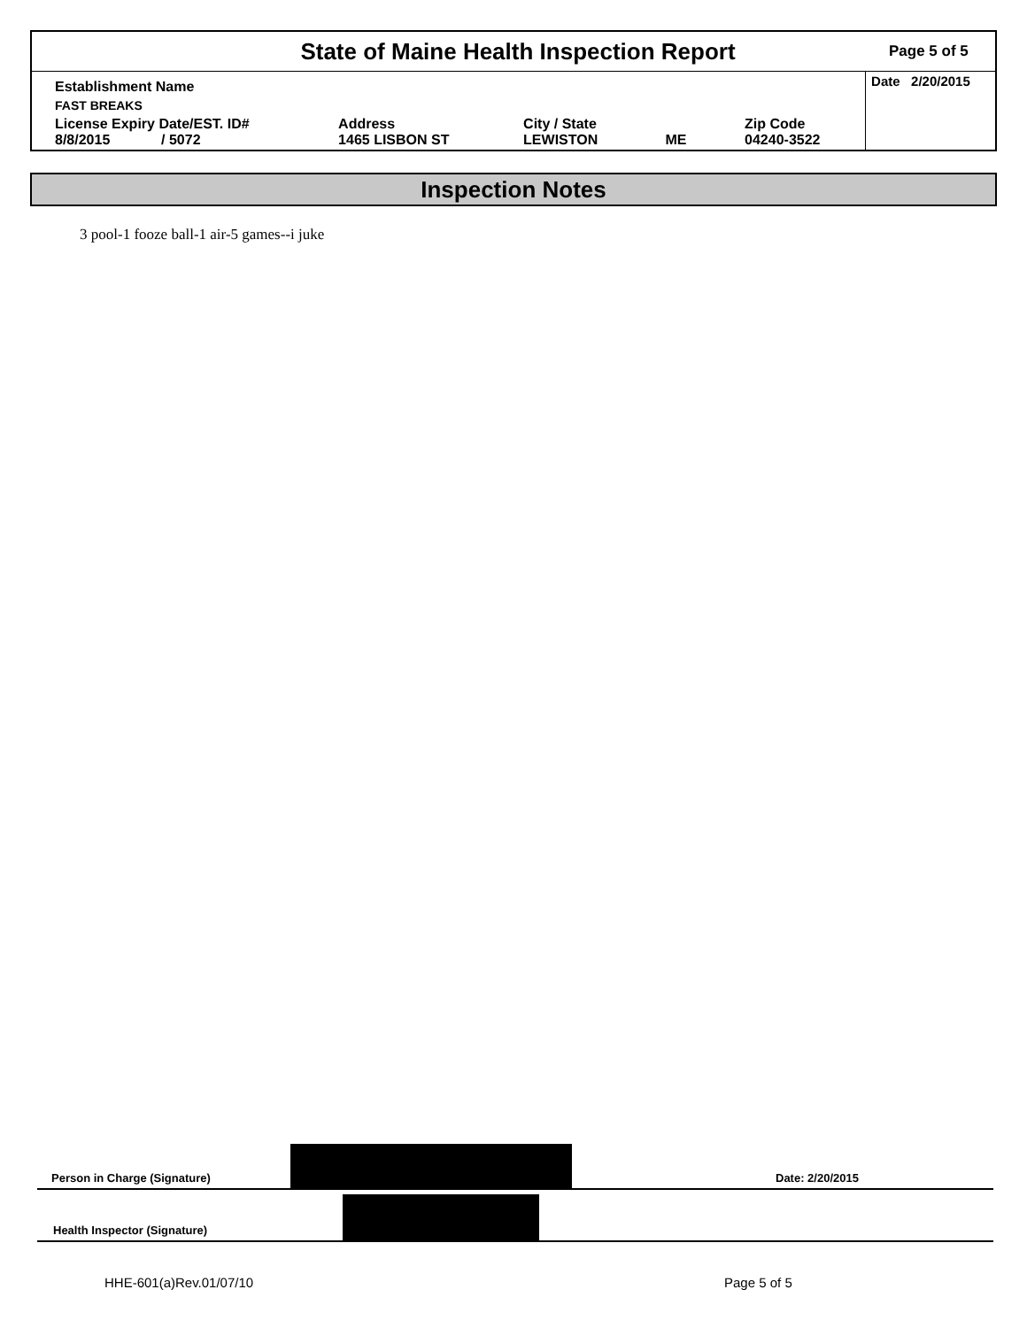State of Maine Health Inspection Report
Page 5 of 5
| Establishment Name | | | | | Date 2/20/2015 |
| FAST BREAKS | | | | | |
| License Expiry Date/EST. ID# 8/8/2015 / 5072 | Address 1465 LISBON ST | City / State LEWISTON | ME | Zip Code 04240-3522 | |
Inspection Notes
3 pool-1 fooze ball-1 air-5 games--i juke
Person in Charge (Signature) Date: 2/20/2015
Health Inspector (Signature)
HHE-601(a)Rev.01/07/10 Page 5 of 5